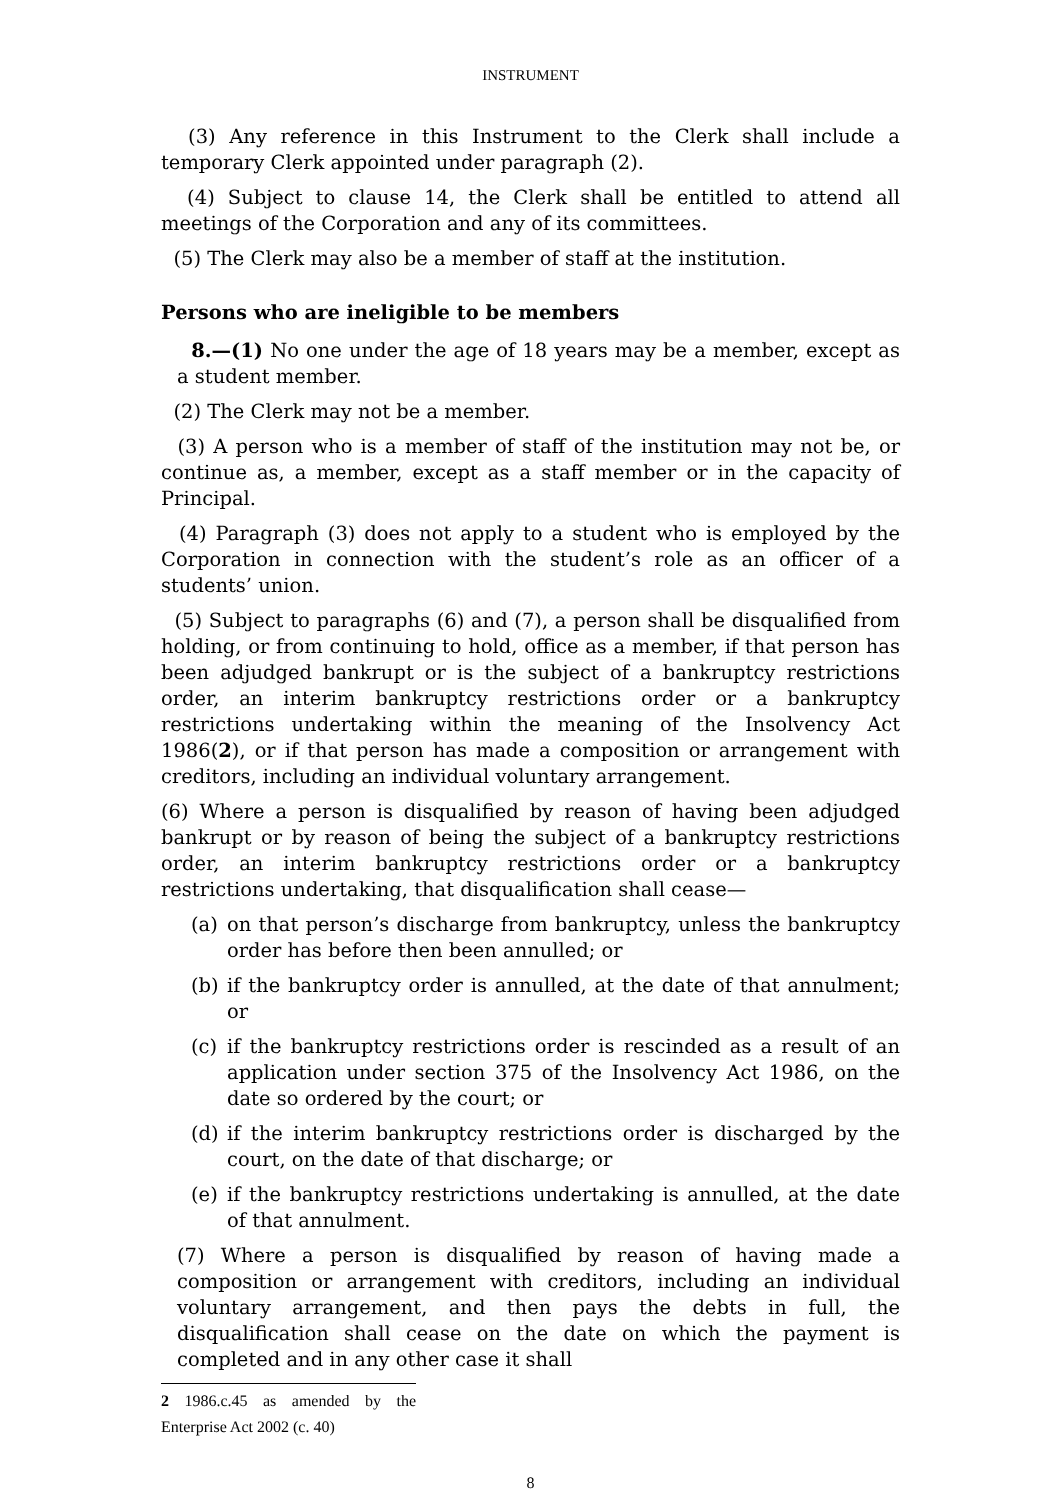INSTRUMENT
(3) Any reference in this Instrument to the Clerk shall include a temporary Clerk appointed under paragraph (2).
(4) Subject to clause 14, the Clerk shall be entitled to attend all meetings of the Corporation and any of its committees.
(5) The Clerk may also be a member of staff at the institution.
Persons who are ineligible to be members
8.—(1) No one under the age of 18 years may be a member, except as a student member.
(2) The Clerk may not be a member.
(3) A person who is a member of staff of the institution may not be, or continue as, a member, except as a staff member or in the capacity of Principal.
(4) Paragraph (3) does not apply to a student who is employed by the Corporation in connection with the student’s role as an officer of a students’ union.
(5) Subject to paragraphs (6) and (7), a person shall be disqualified from holding, or from continuing to hold, office as a member, if that person has been adjudged bankrupt or is the subject of a bankruptcy restrictions order, an interim bankruptcy restrictions order or a bankruptcy restrictions undertaking within the meaning of the Insolvency Act 1986(2), or if that person has made a composition or arrangement with creditors, including an individual voluntary arrangement.
(6) Where a person is disqualified by reason of having been adjudged bankrupt or by reason of being the subject of a bankruptcy restrictions order, an interim bankruptcy restrictions order or a bankruptcy restrictions undertaking, that disqualification shall cease—
(a) on that person’s discharge from bankruptcy, unless the bankruptcy order has before then been annulled; or
(b) if the bankruptcy order is annulled, at the date of that annulment; or
(c) if the bankruptcy restrictions order is rescinded as a result of an application under section 375 of the Insolvency Act 1986, on the date so ordered by the court; or
(d) if the interim bankruptcy restrictions order is discharged by the court, on the date of that discharge; or
(e) if the bankruptcy restrictions undertaking is annulled, at the date of that annulment.
(7) Where a person is disqualified by reason of having made a composition or arrangement with creditors, including an individual voluntary arrangement, and then pays the debts in full, the disqualification shall cease on the date on which the payment is completed and in any other case it shall
2 1986.c.45 as amended by the Enterprise Act 2002 (c. 40)
8